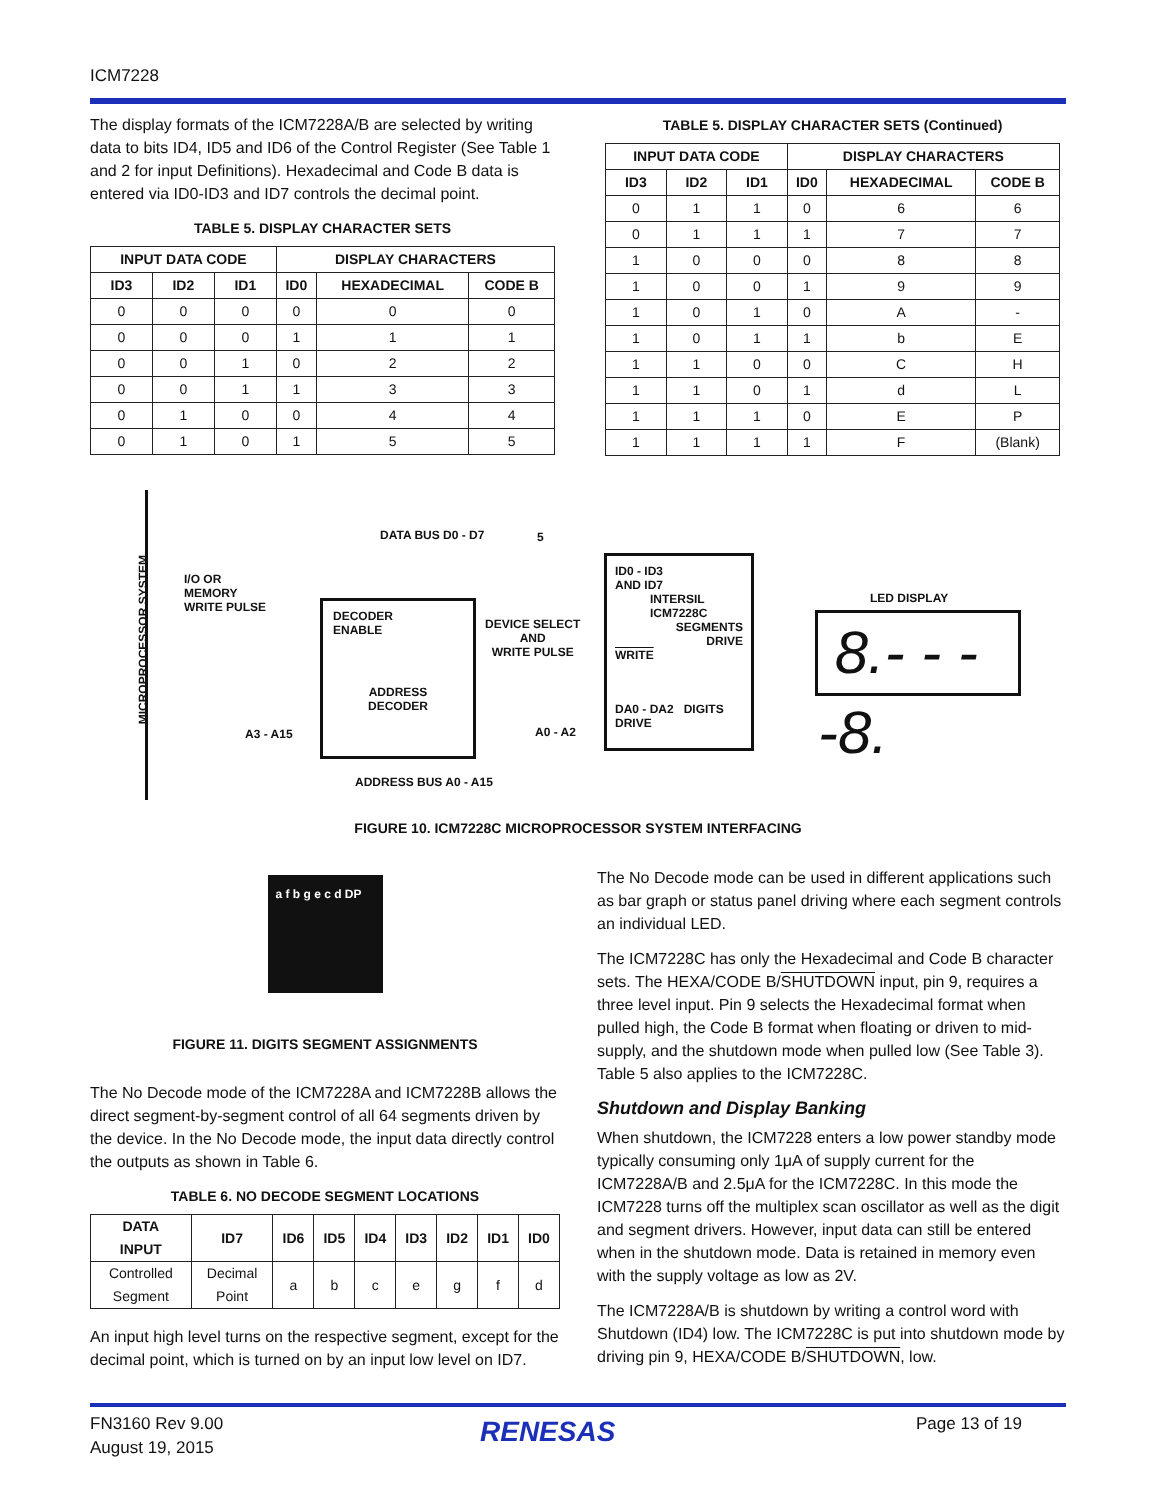ICM7228
The display formats of the ICM7228A/B are selected by writing data to bits ID4, ID5 and ID6 of the Control Register (See Table 1 and 2 for input Definitions). Hexadecimal and Code B data is entered via ID0-ID3 and ID7 controls the decimal point.
TABLE 5. DISPLAY CHARACTER SETS
| INPUT DATA CODE | | | DISPLAY CHARACTERS | | |
| --- | --- | --- | --- | --- | --- |
| ID3 | ID2 | ID1 | ID0 | HEXADECIMAL | CODE B |
| 0 | 0 | 0 | 0 | 0 | 0 |
| 0 | 0 | 0 | 1 | 1 | 1 |
| 0 | 0 | 1 | 0 | 2 | 2 |
| 0 | 0 | 1 | 1 | 3 | 3 |
| 0 | 1 | 0 | 0 | 4 | 4 |
| 0 | 1 | 0 | 1 | 5 | 5 |
TABLE 5. DISPLAY CHARACTER SETS (Continued)
| INPUT DATA CODE | | | DISPLAY CHARACTERS | | |
| --- | --- | --- | --- | --- | --- |
| ID3 | ID2 | ID1 | ID0 | HEXADECIMAL | CODE B |
| 0 | 1 | 1 | 0 | 6 | 6 |
| 0 | 1 | 1 | 1 | 7 | 7 |
| 1 | 0 | 0 | 0 | 8 | 8 |
| 1 | 0 | 0 | 1 | 9 | 9 |
| 1 | 0 | 1 | 0 | A | - |
| 1 | 0 | 1 | 1 | b | E |
| 1 | 1 | 0 | 0 | C | H |
| 1 | 1 | 0 | 1 | d | L |
| 1 | 1 | 1 | 0 | E | P |
| 1 | 1 | 1 | 1 | F | (Blank) |
MICROPROCESSOR SYSTEM
DATA BUS D0 - D7 5
I/O OR
MEMORY
WRITE PULSE
DECODER
ENABLE
ADDRESS
DECODER
DEVICE SELECT
AND
WRITE PULSE
ID0 - ID3
AND ID7
INTERSIL
ICM7228C
SEGMENTS
DRIVE
WRITE
DA0 - DA2 DIGITS DRIVE
LED DISPLAY
8.- - - -8.
A3 - A15 A0 - A2
ADDRESS BUS A0 - A15
FIGURE 10. ICM7228C MICROPROCESSOR SYSTEM INTERFACING
a f b g e c d DP
FIGURE 11. DIGITS SEGMENT ASSIGNMENTS
The No Decode mode of the ICM7228A and ICM7228B allows the direct segment-by-segment control of all 64 segments driven by the device. In the No Decode mode, the input data directly control the outputs as shown in Table 6.
TABLE 6. NO DECODE SEGMENT LOCATIONS
| DATA INPUT | ID7 | ID6 | ID5 | ID4 | ID3 | ID2 | ID1 | ID0 |
| --- | --- | --- | --- | --- | --- | --- | --- | --- |
| Controlled Segment | Decimal Point | a | b | c | e | g | f | d |
An input high level turns on the respective segment, except for the decimal point, which is turned on by an input low level on ID7.
The No Decode mode can be used in different applications such as bar graph or status panel driving where each segment controls an individual LED.
The ICM7228C has only the Hexadecimal and Code B character sets. The HEXA/CODE B/SHUTDOWN input, pin 9, requires a three level input. Pin 9 selects the Hexadecimal format when pulled high, the Code B format when floating or driven to mid-supply, and the shutdown mode when pulled low (See Table 3). Table 5 also applies to the ICM7228C.
Shutdown and Display Banking
When shutdown, the ICM7228 enters a low power standby mode typically consuming only 1μA of supply current for the ICM7228A/B and 2.5μA for the ICM7228C. In this mode the ICM7228 turns off the multiplex scan oscillator as well as the digit and segment drivers. However, input data can still be entered when in the shutdown mode. Data is retained in memory even with the supply voltage as low as 2V.
The ICM7228A/B is shutdown by writing a control word with Shutdown (ID4) low. The ICM7228C is put into shutdown mode by driving pin 9, HEXA/CODE B/SHUTDOWN, low.
FN3160 Rev 9.00
August 19, 2015
RENESAS Page 13 of 19